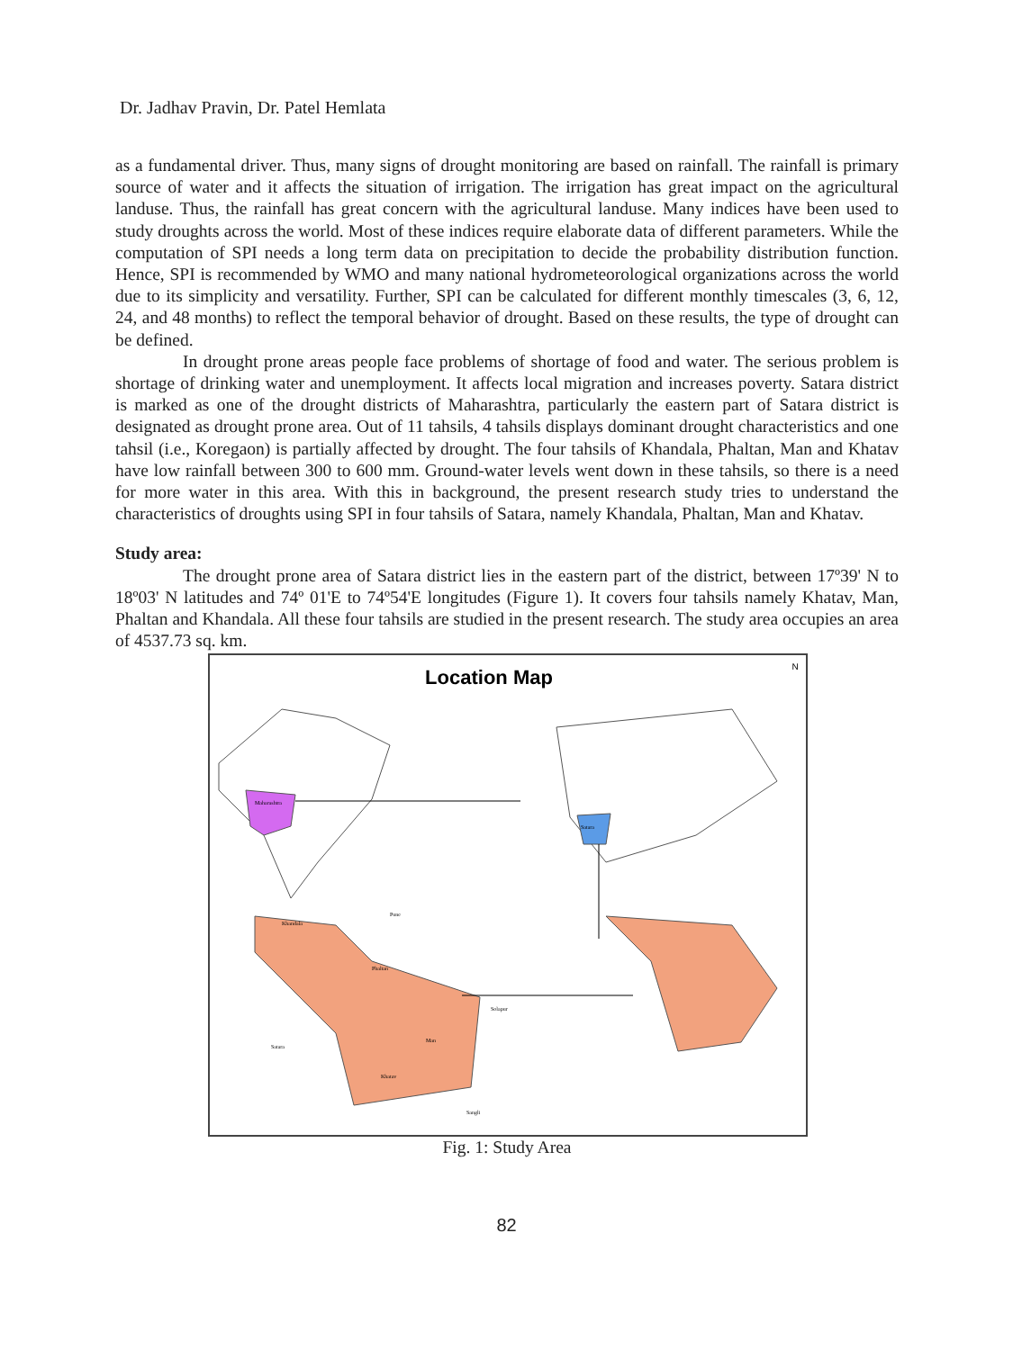Dr. Jadhav Pravin, Dr. Patel Hemlata
as a fundamental driver. Thus, many signs of drought monitoring are based on rainfall. The rainfall is primary source of water and it affects the situation of irrigation. The irrigation has great impact on the agricultural landuse. Thus, the rainfall has great concern with the agricultural landuse. Many indices have been used to study droughts across the world. Most of these indices require elaborate data of different parameters. While the computation of SPI needs a long term data on precipitation to decide the probability distribution function. Hence, SPI is recommended by WMO and many national hydrometeorological organizations across the world due to its simplicity and versatility. Further, SPI can be calculated for different monthly timescales (3, 6, 12, 24, and 48 months) to reflect the temporal behavior of drought. Based on these results, the type of drought can be defined.
In drought prone areas people face problems of shortage of food and water. The serious problem is shortage of drinking water and unemployment. It affects local migration and increases poverty. Satara district is marked as one of the drought districts of Maharashtra, particularly the eastern part of Satara district is designated as drought prone area. Out of 11 tahsils, 4 tahsils displays dominant drought characteristics and one tahsil (i.e., Koregaon) is partially affected by drought. The four tahsils of Khandala, Phaltan, Man and Khatav have low rainfall between 300 to 600 mm. Ground-water levels went down in these tahsils, so there is a need for more water in this area. With this in background, the present research study tries to understand the characteristics of droughts using SPI in four tahsils of Satara, namely Khandala, Phaltan, Man and Khatav.
Study area:
The drought prone area of Satara district lies in the eastern part of the district, between 17º39' N to 18º03' N latitudes and 74º 01'E to 74º54'E longitudes (Figure 1). It covers four tahsils namely Khatav, Man, Phaltan and Khandala. All these four tahsils are studied in the present research. The study area occupies an area of 4537.73 sq. km.
Location Map
N
Khandala
Phaltan
Man
Khatav
Satara
Solapur
Sangli
Pune
Maharashtra
Satara
Fig. 1: Study Area
82